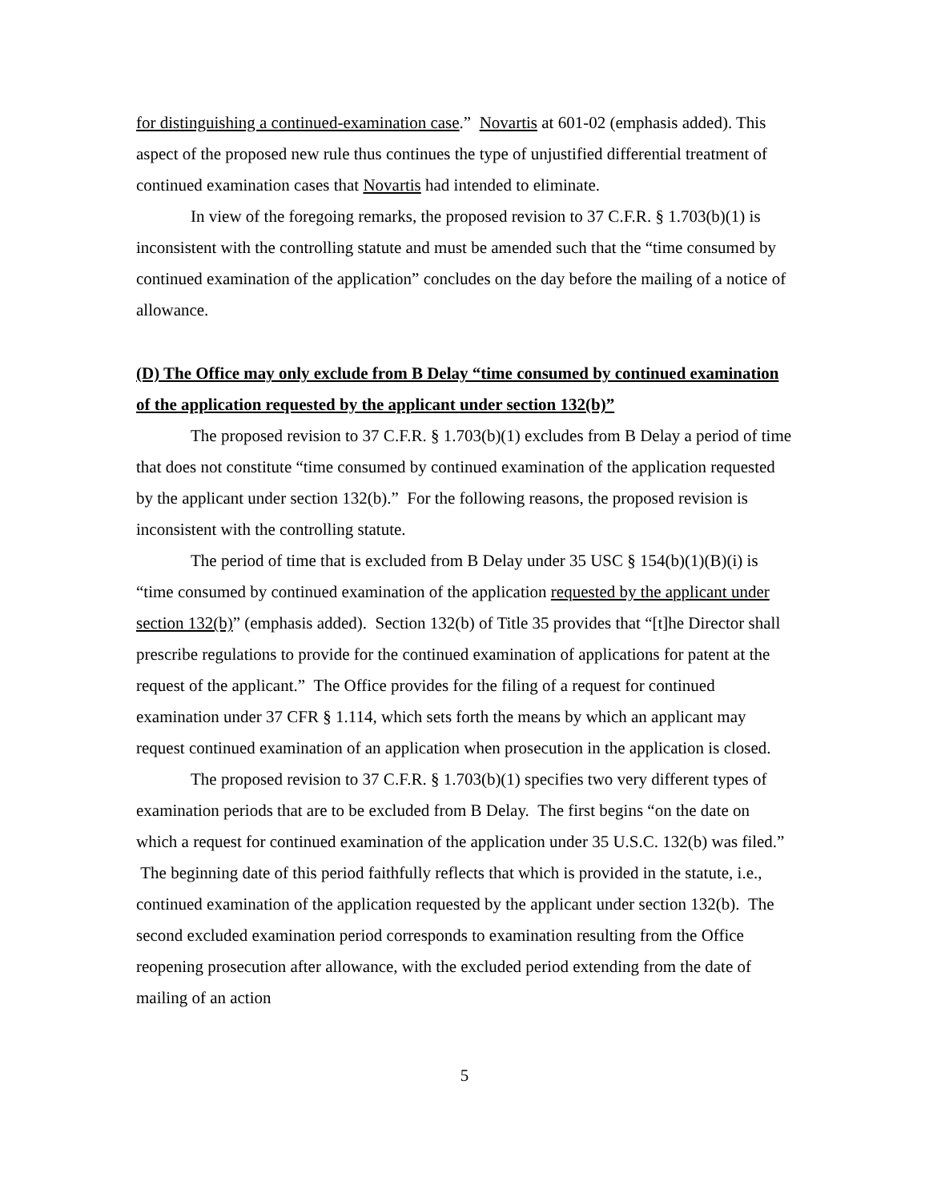for distinguishing a continued-examination case.” Novartis at 601-02 (emphasis added). This aspect of the proposed new rule thus continues the type of unjustified differential treatment of continued examination cases that Novartis had intended to eliminate.
In view of the foregoing remarks, the proposed revision to 37 C.F.R. § 1.703(b)(1) is inconsistent with the controlling statute and must be amended such that the “time consumed by continued examination of the application” concludes on the day before the mailing of a notice of allowance.
(D) The Office may only exclude from B Delay “time consumed by continued examination of the application requested by the applicant under section 132(b)”
The proposed revision to 37 C.F.R. § 1.703(b)(1) excludes from B Delay a period of time that does not constitute “time consumed by continued examination of the application requested by the applicant under section 132(b).” For the following reasons, the proposed revision is inconsistent with the controlling statute.
The period of time that is excluded from B Delay under 35 USC § 154(b)(1)(B)(i) is “time consumed by continued examination of the application requested by the applicant under section 132(b)” (emphasis added). Section 132(b) of Title 35 provides that “[t]he Director shall prescribe regulations to provide for the continued examination of applications for patent at the request of the applicant.” The Office provides for the filing of a request for continued examination under 37 CFR § 1.114, which sets forth the means by which an applicant may request continued examination of an application when prosecution in the application is closed.
The proposed revision to 37 C.F.R. § 1.703(b)(1) specifies two very different types of examination periods that are to be excluded from B Delay. The first begins “on the date on which a request for continued examination of the application under 35 U.S.C. 132(b) was filed.” The beginning date of this period faithfully reflects that which is provided in the statute, i.e., continued examination of the application requested by the applicant under section 132(b). The second excluded examination period corresponds to examination resulting from the Office reopening prosecution after allowance, with the excluded period extending from the date of mailing of an action
5